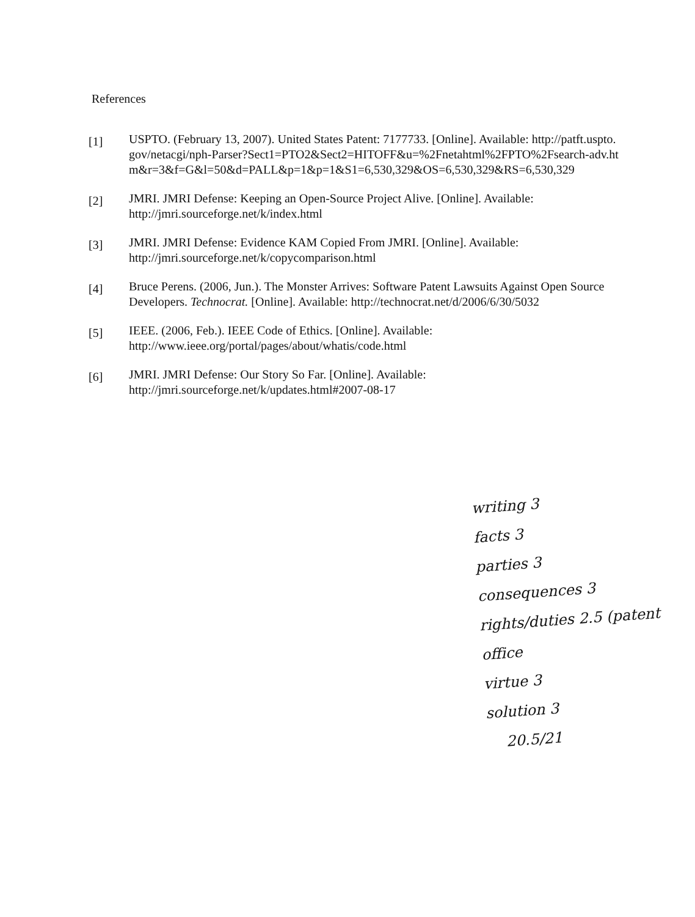References
[1]
USPTO. (February 13, 2007). United States Patent: 7177733. [Online]. Available: http://patft.uspto.gov/netacgi/nph-Parser?Sect1=PTO2&Sect2=HITOFF&u=%2Fnetahtml%2FPTO%2Fsearch-adv.htm&r=3&f=G&l=50&d=PALL&p=1&p=1&S1=6,530,329&OS=6,530,329&RS=6,530,329
[2]
JMRI. JMRI Defense: Keeping an Open-Source Project Alive. [Online]. Available: http://jmri.sourceforge.net/k/index.html
[3]
JMRI. JMRI Defense: Evidence KAM Copied From JMRI. [Online]. Available: http://jmri.sourceforge.net/k/copycomparison.html
[4]
Bruce Perens. (2006, Jun.). The Monster Arrives: Software Patent Lawsuits Against Open Source Developers. Technocrat. [Online]. Available: http://technocrat.net/d/2006/6/30/5032
[5]
IEEE. (2006, Feb.). IEEE Code of Ethics. [Online]. Available: http://www.ieee.org/portal/pages/about/whatis/code.html
[6]
JMRI. JMRI Defense: Our Story So Far. [Online]. Available: http://jmri.sourceforge.net/k/updates.html#2007-08-17
writing 3
facts 3
parties 3
consequences 3
rights/duties 2.5 (patent office
virtue 3
solution 3
20.5/21